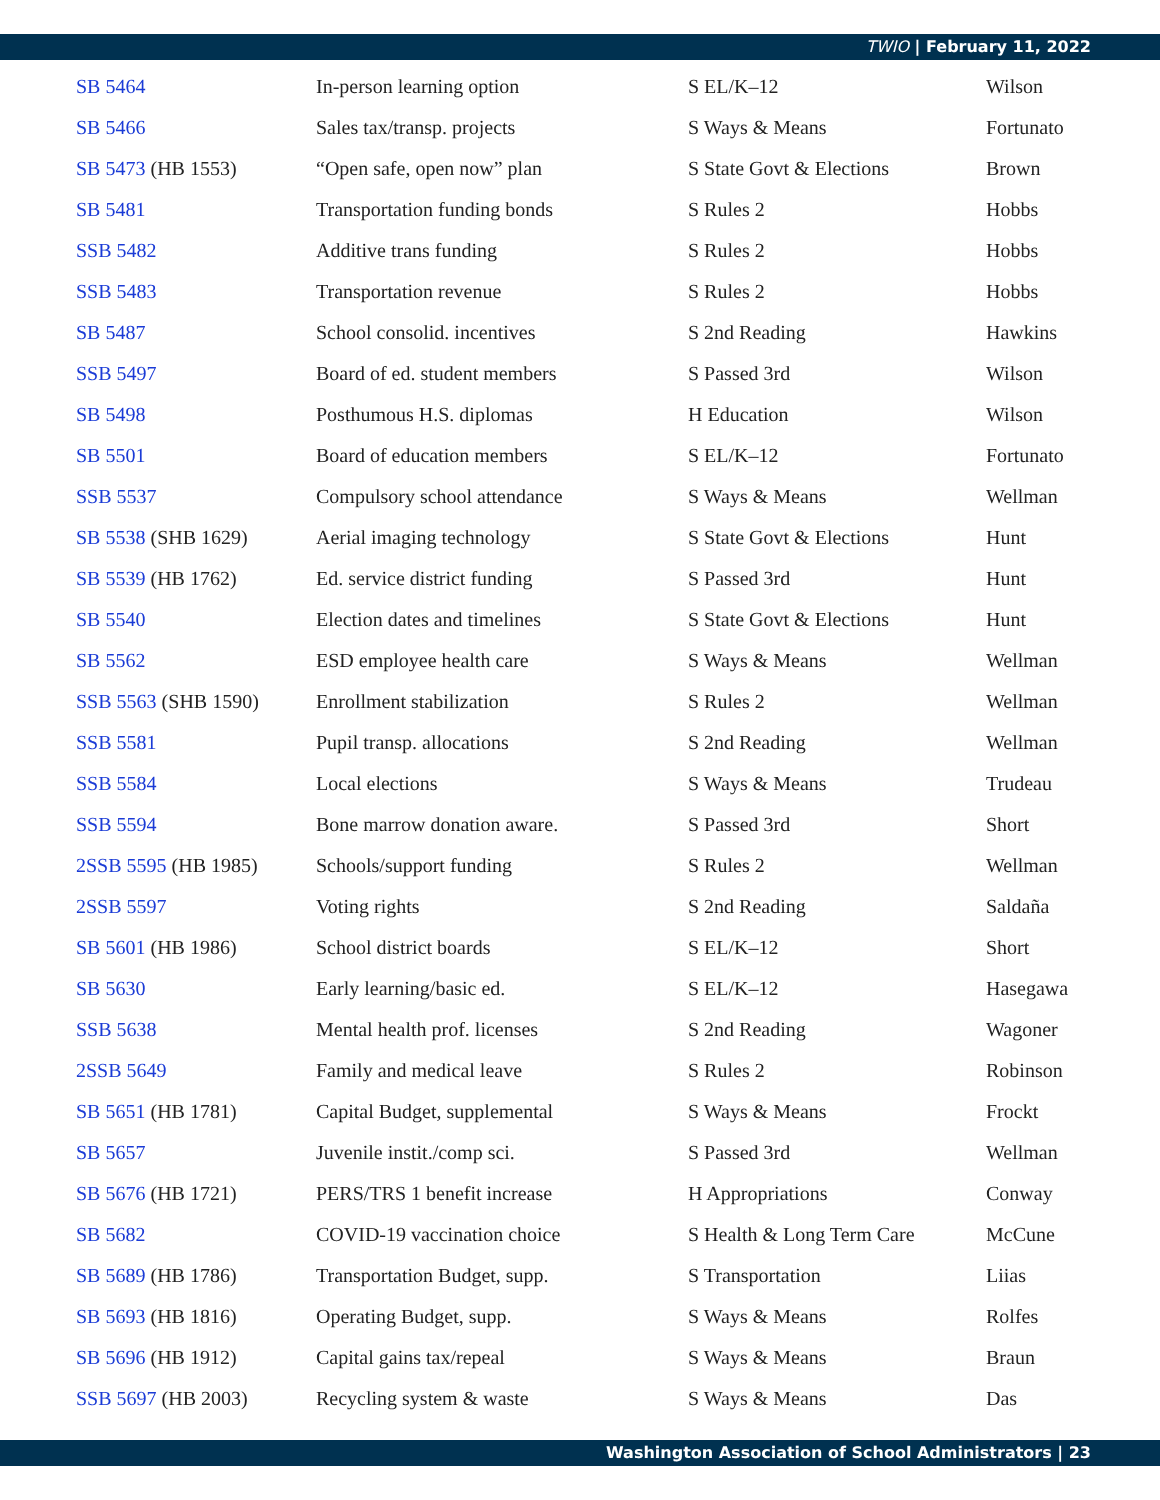TWIO | February 11, 2022
| SB 5464 | In-person learning option | S EL/K–12 | Wilson |
| SB 5466 | Sales tax/transp. projects | S Ways & Means | Fortunato |
| SB 5473 (HB 1553) | “Open safe, open now” plan | S State Govt & Elections | Brown |
| SB 5481 | Transportation funding bonds | S Rules 2 | Hobbs |
| SSB 5482 | Additive trans funding | S Rules 2 | Hobbs |
| SSB 5483 | Transportation revenue | S Rules 2 | Hobbs |
| SB 5487 | School consolid. incentives | S 2nd Reading | Hawkins |
| SSB 5497 | Board of ed. student members | S Passed 3rd | Wilson |
| SB 5498 | Posthumous H.S. diplomas | H Education | Wilson |
| SB 5501 | Board of education members | S EL/K–12 | Fortunato |
| SSB 5537 | Compulsory school attendance | S Ways & Means | Wellman |
| SB 5538 (SHB 1629) | Aerial imaging technology | S State Govt & Elections | Hunt |
| SB 5539 (HB 1762) | Ed. service district funding | S Passed 3rd | Hunt |
| SB 5540 | Election dates and timelines | S State Govt & Elections | Hunt |
| SB 5562 | ESD employee health care | S Ways & Means | Wellman |
| SSB 5563 (SHB 1590) | Enrollment stabilization | S Rules 2 | Wellman |
| SSB 5581 | Pupil transp. allocations | S 2nd Reading | Wellman |
| SSB 5584 | Local elections | S Ways & Means | Trudeau |
| SSB 5594 | Bone marrow donation aware. | S Passed 3rd | Short |
| 2SSB 5595 (HB 1985) | Schools/support funding | S Rules 2 | Wellman |
| 2SSB 5597 | Voting rights | S 2nd Reading | Saldaña |
| SB 5601 (HB 1986) | School district boards | S EL/K–12 | Short |
| SB 5630 | Early learning/basic ed. | S EL/K–12 | Hasegawa |
| SSB 5638 | Mental health prof. licenses | S 2nd Reading | Wagoner |
| 2SSB 5649 | Family and medical leave | S Rules 2 | Robinson |
| SB 5651 (HB 1781) | Capital Budget, supplemental | S Ways & Means | Frockt |
| SB 5657 | Juvenile instit./comp sci. | S Passed 3rd | Wellman |
| SB 5676 (HB 1721) | PERS/TRS 1 benefit increase | H Appropriations | Conway |
| SB 5682 | COVID-19 vaccination choice | S Health & Long Term Care | McCune |
| SB 5689 (HB 1786) | Transportation Budget, supp. | S Transportation | Liias |
| SB 5693 (HB 1816) | Operating Budget, supp. | S Ways & Means | Rolfes |
| SB 5696 (HB 1912) | Capital gains tax/repeal | S Ways & Means | Braun |
| SSB 5697 (HB 2003) | Recycling system & waste | S Ways & Means | Das |
Washington Association of School Administrators | 23